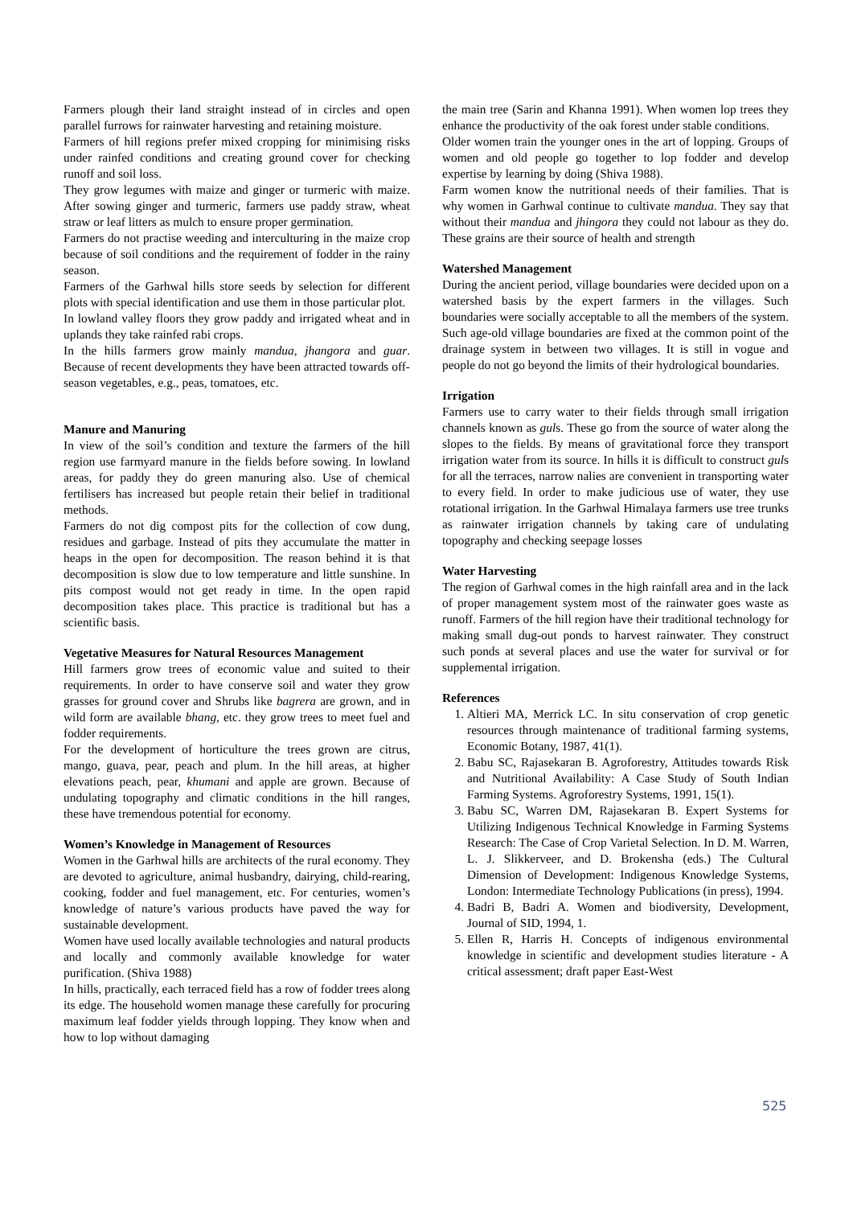Farmers plough their land straight instead of in circles and open parallel furrows for rainwater harvesting and retaining moisture.
Farmers of hill regions prefer mixed cropping for minimising risks under rainfed conditions and creating ground cover for checking runoff and soil loss.
They grow legumes with maize and ginger or turmeric with maize. After sowing ginger and turmeric, farmers use paddy straw, wheat straw or leaf litters as mulch to ensure proper germination.
Farmers do not practise weeding and interculturing in the maize crop because of soil conditions and the requirement of fodder in the rainy season.
Farmers of the Garhwal hills store seeds by selection for different plots with special identification and use them in those particular plot.
In lowland valley floors they grow paddy and irrigated wheat and in uplands they take rainfed rabi crops.
In the hills farmers grow mainly mandua, jhangora and guar. Because of recent developments they have been attracted towards off-season vegetables, e.g., peas, tomatoes, etc.
Manure and Manuring
In view of the soil’s condition and texture the farmers of the hill region use farmyard manure in the fields before sowing. In lowland areas, for paddy they do green manuring also. Use of chemical fertilisers has increased but people retain their belief in traditional methods.
Farmers do not dig compost pits for the collection of cow dung, residues and garbage. Instead of pits they accumulate the matter in heaps in the open for decomposition. The reason behind it is that decomposition is slow due to low temperature and little sunshine. In pits compost would not get ready in time. In the open rapid decomposition takes place. This practice is traditional but has a scientific basis.
Vegetative Measures for Natural Resources Management
Hill farmers grow trees of economic value and suited to their requirements. In order to have conserve soil and water they grow grasses for ground cover and Shrubs like bagrera are grown, and in wild form are available bhang, etc. they grow trees to meet fuel and fodder requirements.
For the development of horticulture the trees grown are citrus, mango, guava, pear, peach and plum. In the hill areas, at higher elevations peach, pear, khumani and apple are grown. Because of undulating topography and climatic conditions in the hill ranges, these have tremendous potential for economy.
Women’s Knowledge in Management of Resources
Women in the Garhwal hills are architects of the rural economy. They are devoted to agriculture, animal husbandry, dairying, child-rearing, cooking, fodder and fuel management, etc. For centuries, women’s knowledge of nature’s various products have paved the way for sustainable development.
Women have used locally available technologies and natural products and locally and commonly available knowledge for water purification. (Shiva 1988)
In hills, practically, each terraced field has a row of fodder trees along its edge. The household women manage these carefully for procuring maximum leaf fodder yields through lopping. They know when and how to lop without damaging
the main tree (Sarin and Khanna 1991). When women lop trees they enhance the productivity of the oak forest under stable conditions.
Older women train the younger ones in the art of lopping. Groups of women and old people go together to lop fodder and develop expertise by learning by doing (Shiva 1988).
Farm women know the nutritional needs of their families. That is why women in Garhwal continue to cultivate mandua. They say that without their mandua and jhingora they could not labour as they do. These grains are their source of health and strength
Watershed Management
During the ancient period, village boundaries were decided upon on a watershed basis by the expert farmers in the villages. Such boundaries were socially acceptable to all the members of the system. Such age-old village boundaries are fixed at the common point of the drainage system in between two villages. It is still in vogue and people do not go beyond the limits of their hydrological boundaries.
Irrigation
Farmers use to carry water to their fields through small irrigation channels known as guls. These go from the source of water along the slopes to the fields. By means of gravitational force they transport irrigation water from its source. In hills it is difficult to construct guls for all the terraces, narrow nalies are convenient in transporting water to every field. In order to make judicious use of water, they use rotational irrigation. In the Garhwal Himalaya farmers use tree trunks as rainwater irrigation channels by taking care of undulating topography and checking seepage losses
Water Harvesting
The region of Garhwal comes in the high rainfall area and in the lack of proper management system most of the rainwater goes waste as runoff. Farmers of the hill region have their traditional technology for making small dug-out ponds to harvest rainwater. They construct such ponds at several places and use the water for survival or for supplemental irrigation.
References
1. Altieri MA, Merrick LC. In situ conservation of crop genetic resources through maintenance of traditional farming systems, Economic Botany, 1987, 41(1).
2. Babu SC, Rajasekaran B. Agroforestry, Attitudes towards Risk and Nutritional Availability: A Case Study of South Indian Farming Systems. Agroforestry Systems, 1991, 15(1).
3. Babu SC, Warren DM, Rajasekaran B. Expert Systems for Utilizing Indigenous Technical Knowledge in Farming Systems Research: The Case of Crop Varietal Selection. In D. M. Warren, L. J. Slikkerveer, and D. Brokensha (eds.) The Cultural Dimension of Development: Indigenous Knowledge Systems, London: Intermediate Technology Publications (in press), 1994.
4. Badri B, Badri A. Women and biodiversity, Development, Journal of SID, 1994, 1.
5. Ellen R, Harris H. Concepts of indigenous environmental knowledge in scientific and development studies literature - A critical assessment; draft paper East-West
525